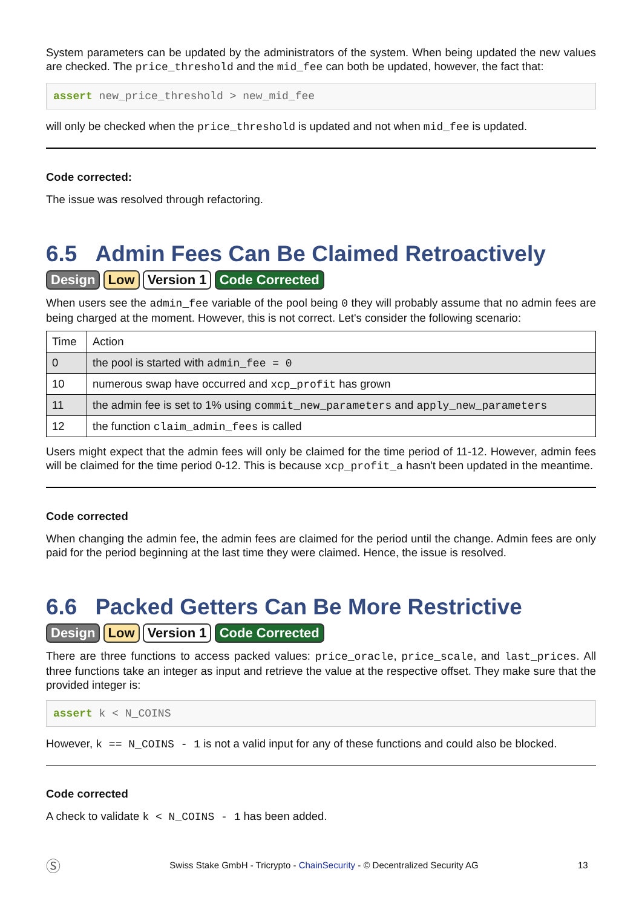System parameters can be updated by the administrators of the system. When being updated the new values are checked. The price_threshold and the mid_fee can both be updated, however, the fact that:
assert new_price_threshold > new_mid_fee
will only be checked when the price_threshold is updated and not when mid_fee is updated.
Code corrected:
The issue was resolved through refactoring.
6.5 Admin Fees Can Be Claimed Retroactively
Design Low Version 1 Code Corrected
When users see the admin_fee variable of the pool being 0 they will probably assume that no admin fees are being charged at the moment. However, this is not correct. Let's consider the following scenario:
| Time | Action |
| --- | --- |
| 0 | the pool is started with admin_fee = 0 |
| 10 | numerous swap have occurred and xcp_profit has grown |
| 11 | the admin fee is set to 1% using commit_new_parameters and apply_new_parameters |
| 12 | the function claim_admin_fees is called |
Users might expect that the admin fees will only be claimed for the time period of 11-12. However, admin fees will be claimed for the time period 0-12. This is because xcp_profit_a hasn't been updated in the meantime.
Code corrected
When changing the admin fee, the admin fees are claimed for the period until the change. Admin fees are only paid for the period beginning at the last time they were claimed. Hence, the issue is resolved.
6.6 Packed Getters Can Be More Restrictive
Design Low Version 1 Code Corrected
There are three functions to access packed values: price_oracle, price_scale, and last_prices. All three functions take an integer as input and retrieve the value at the respective offset. They make sure that the provided integer is:
assert k < N_COINS
However, k == N_COINS - 1 is not a valid input for any of these functions and could also be blocked.
Code corrected
A check to validate k < N_COINS - 1 has been added.
Ⓢ Swiss Stake GmbH - Tricrypto - ChainSecurity - © Decentralized Security AG 13